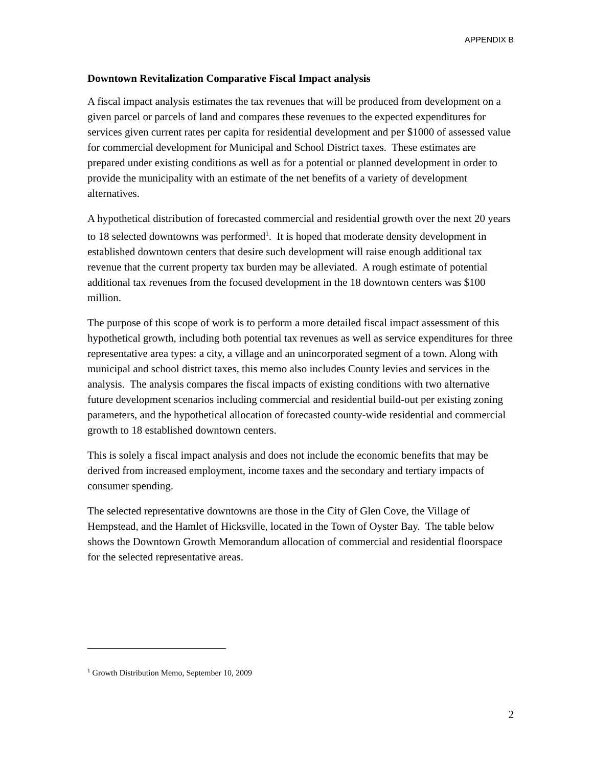APPENDIX B
Downtown Revitalization Comparative Fiscal Impact analysis
A fiscal impact analysis estimates the tax revenues that will be produced from development on a given parcel or parcels of land and compares these revenues to the expected expenditures for services given current rates per capita for residential development and per $1000 of assessed value for commercial development for Municipal and School District taxes. These estimates are prepared under existing conditions as well as for a potential or planned development in order to provide the municipality with an estimate of the net benefits of a variety of development alternatives.
A hypothetical distribution of forecasted commercial and residential growth over the next 20 years to 18 selected downtowns was performed<sup>1</sup>. It is hoped that moderate density development in established downtown centers that desire such development will raise enough additional tax revenue that the current property tax burden may be alleviated. A rough estimate of potential additional tax revenues from the focused development in the 18 downtown centers was $100 million.
The purpose of this scope of work is to perform a more detailed fiscal impact assessment of this hypothetical growth, including both potential tax revenues as well as service expenditures for three representative area types: a city, a village and an unincorporated segment of a town. Along with municipal and school district taxes, this memo also includes County levies and services in the analysis. The analysis compares the fiscal impacts of existing conditions with two alternative future development scenarios including commercial and residential build-out per existing zoning parameters, and the hypothetical allocation of forecasted county-wide residential and commercial growth to 18 established downtown centers.
This is solely a fiscal impact analysis and does not include the economic benefits that may be derived from increased employment, income taxes and the secondary and tertiary impacts of consumer spending.
The selected representative downtowns are those in the City of Glen Cove, the Village of Hempstead, and the Hamlet of Hicksville, located in the Town of Oyster Bay. The table below shows the Downtown Growth Memorandum allocation of commercial and residential floorspace for the selected representative areas.
<sup>1</sup> Growth Distribution Memo, September 10, 2009
2